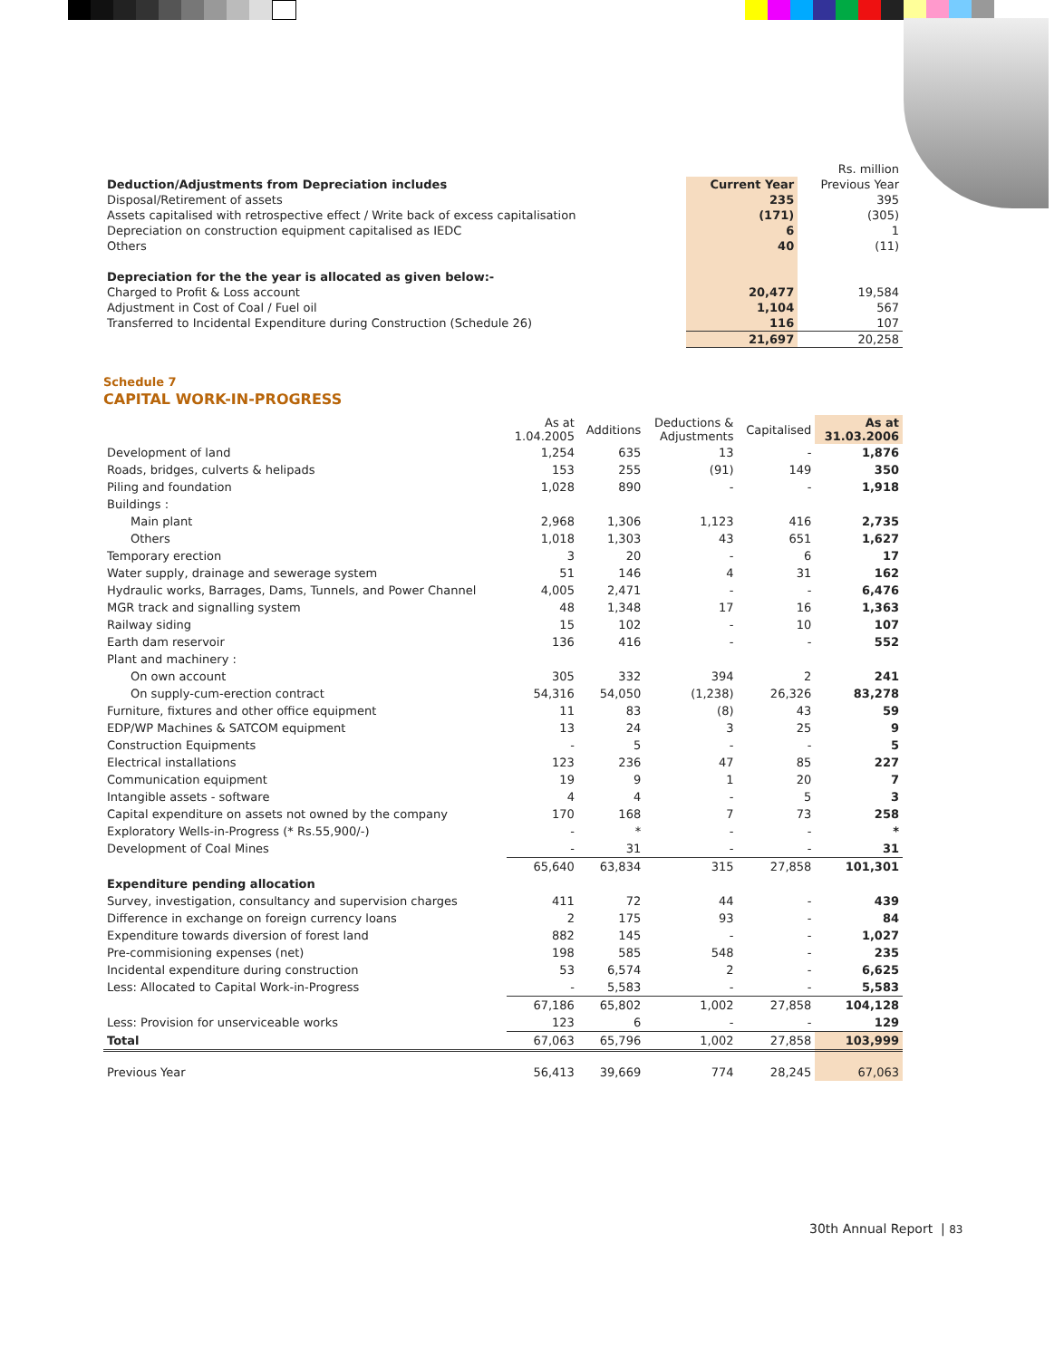| | | Rs. million |
| Deduction/Adjustments from Depreciation includes | Current Year | Previous Year |
| Disposal/Retirement of assets | 235 | 395 |
| Assets capitalised with retrospective effect / Write back of excess capitalisation | (171) | (305) |
| Depreciation on construction equipment capitalised as IEDC | 6 | 1 |
| Others | 40 | (11) |
| Depreciation for the the year is allocated as given below:- | | |
| Charged to Profit & Loss account | 20,477 | 19,584 |
| Adjustment in Cost of Coal / Fuel oil | 1,104 | 567 |
| Transferred to Incidental Expenditure during Construction (Schedule 26) | 116 | 107 |
| | 21,697 | 20,258 |
Schedule 7
CAPITAL WORK-IN-PROGRESS
| | As at 1.04.2005 | Additions | Deductions & Adjustments | Capitalised | As at 31.03.2006 |
| --- | --- | --- | --- | --- | --- |
| Development of land | 1,254 | 635 | 13 | - | 1,876 |
| Roads, bridges, culverts & helipads | 153 | 255 | (91) | 149 | 350 |
| Piling and foundation | 1,028 | 890 | - | - | 1,918 |
| Buildings : | | | | | |
| Main plant | 2,968 | 1,306 | 1,123 | 416 | 2,735 |
| Others | 1,018 | 1,303 | 43 | 651 | 1,627 |
| Temporary erection | 3 | 20 | - | 6 | 17 |
| Water supply, drainage and sewerage system | 51 | 146 | 4 | 31 | 162 |
| Hydraulic works, Barrages, Dams, Tunnels, and Power Channel | 4,005 | 2,471 | - | - | 6,476 |
| MGR track and signalling system | 48 | 1,348 | 17 | 16 | 1,363 |
| Railway siding | 15 | 102 | - | 10 | 107 |
| Earth dam reservoir | 136 | 416 | - | - | 552 |
| Plant and machinery : | | | | | |
| On own account | 305 | 332 | 394 | 2 | 241 |
| On supply-cum-erection contract | 54,316 | 54,050 | (1,238) | 26,326 | 83,278 |
| Furniture, fixtures and other office equipment | 11 | 83 | (8) | 43 | 59 |
| EDP/WP Machines & SATCOM equipment | 13 | 24 | 3 | 25 | 9 |
| Construction Equipments | - | 5 | - | - | 5 |
| Electrical installations | 123 | 236 | 47 | 85 | 227 |
| Communication equipment | 19 | 9 | 1 | 20 | 7 |
| Intangible assets - software | 4 | 4 | - | 5 | 3 |
| Capital expenditure on assets not owned by the company | 170 | 168 | 7 | 73 | 258 |
| Exploratory Wells-in-Progress (* Rs.55,900/-) | - | * | - | - | * |
| Development of Coal Mines | - | 31 | - | - | 31 |
| | 65,640 | 63,834 | 315 | 27,858 | 101,301 |
| Expenditure pending allocation | | | | | |
| Survey, investigation, consultancy and supervision charges | 411 | 72 | 44 | - | 439 |
| Difference in exchange on foreign currency loans | 2 | 175 | 93 | - | 84 |
| Expenditure towards diversion of forest land | 882 | 145 | - | - | 1,027 |
| Pre-commisioning expenses (net) | 198 | 585 | 548 | - | 235 |
| Incidental expenditure during construction | 53 | 6,574 | 2 | - | 6,625 |
| Less: Allocated to Capital Work-in-Progress | - | 5,583 | - | - | 5,583 |
| | 67,186 | 65,802 | 1,002 | 27,858 | 104,128 |
| Less: Provision for unserviceable works | 123 | 6 | - | - | 129 |
| Total | 67,063 | 65,796 | 1,002 | 27,858 | 103,999 |
| Previous Year | 56,413 | 39,669 | 774 | 28,245 | 67,063 |
30th Annual Report | 83